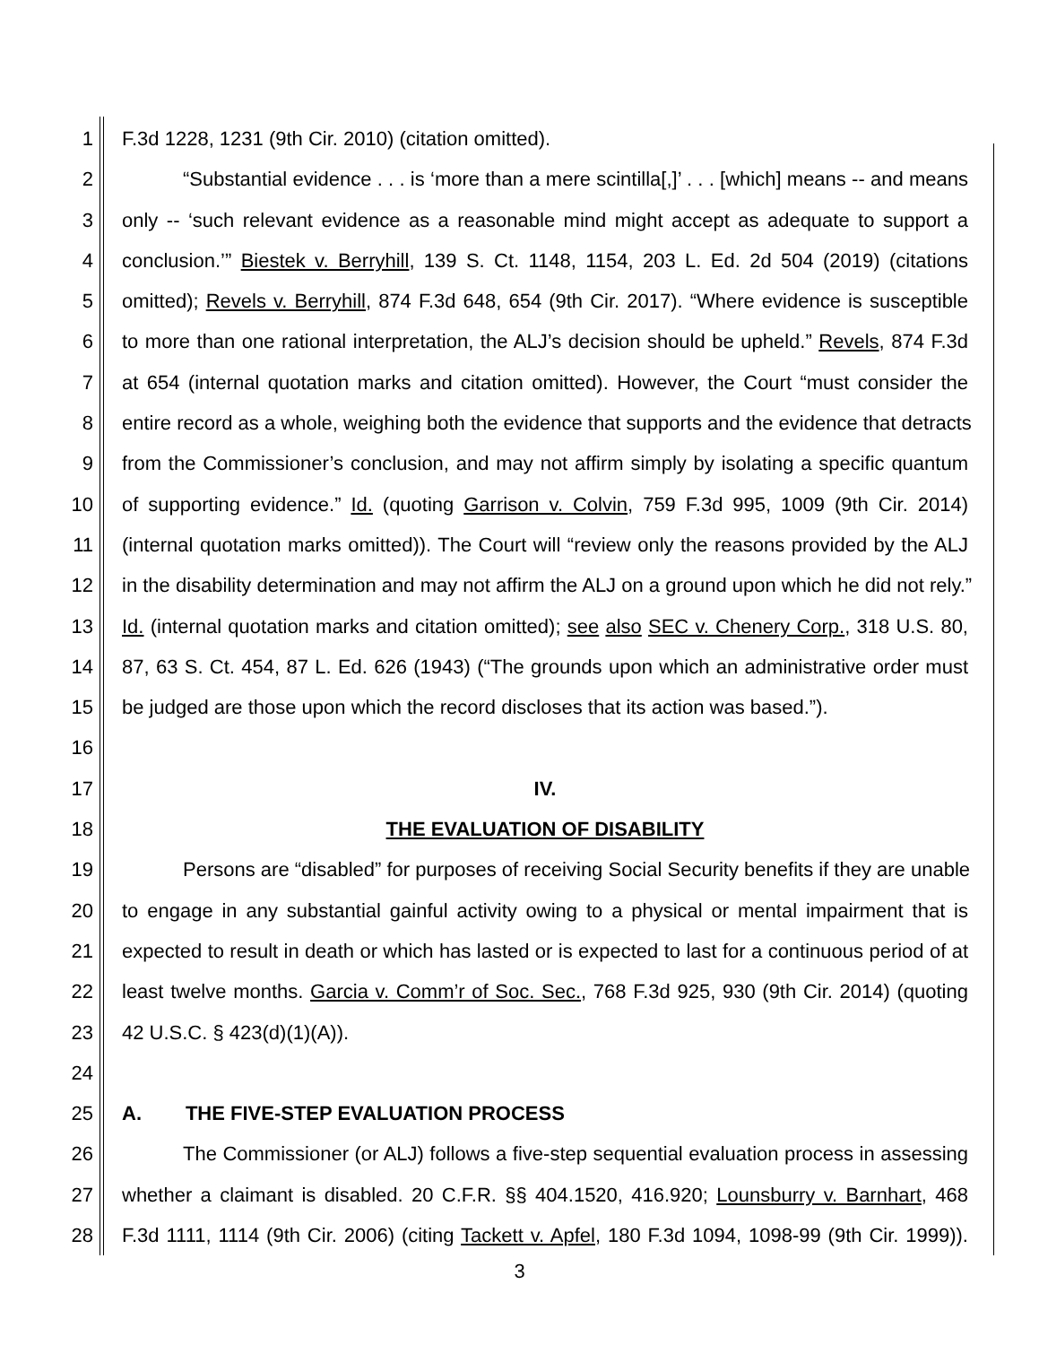1 F.3d 1228, 1231 (9th Cir. 2010) (citation omitted).
2 “Substantial evidence . . . is ‘more than a mere scintilla[,]’ . . . [which] means -- and means
3 only -- ‘such relevant evidence as a reasonable mind might accept as adequate to support a
4 conclusion.’” Biestek v. Berryhill, 139 S. Ct. 1148, 1154, 203 L. Ed. 2d 504 (2019) (citations
5 omitted); Revels v. Berryhill, 874 F.3d 648, 654 (9th Cir. 2017). “Where evidence is susceptible
6 to more than one rational interpretation, the ALJ’s decision should be upheld.” Revels, 874 F.3d
7 at 654 (internal quotation marks and citation omitted). However, the Court “must consider the
8 entire record as a whole, weighing both the evidence that supports and the evidence that detracts
9 from the Commissioner’s conclusion, and may not affirm simply by isolating a specific quantum
10 of supporting evidence.” Id. (quoting Garrison v. Colvin, 759 F.3d 995, 1009 (9th Cir. 2014)
11 (internal quotation marks omitted)). The Court will “review only the reasons provided by the ALJ
12 in the disability determination and may not affirm the ALJ on a ground upon which he did not rely.”
13 Id. (internal quotation marks and citation omitted); see also SEC v. Chenery Corp., 318 U.S. 80,
14 87, 63 S. Ct. 454, 87 L. Ed. 626 (1943) (“The grounds upon which an administrative order must
15 be judged are those upon which the record discloses that its action was based.”).
16
17 IV.
18 THE EVALUATION OF DISABILITY
19 Persons are “disabled” for purposes of receiving Social Security benefits if they are unable
20 to engage in any substantial gainful activity owing to a physical or mental impairment that is
21 expected to result in death or which has lasted or is expected to last for a continuous period of at
22 least twelve months. Garcia v. Comm’r of Soc. Sec., 768 F.3d 925, 930 (9th Cir. 2014) (quoting
23 42 U.S.C. § 423(d)(1)(A)).
24
25 A. THE FIVE-STEP EVALUATION PROCESS
26 The Commissioner (or ALJ) follows a five-step sequential evaluation process in assessing
27 whether a claimant is disabled. 20 C.F.R. §§ 404.1520, 416.920; Lounsburry v. Barnhart, 468
28 F.3d 1111, 1114 (9th Cir. 2006) (citing Tackett v. Apfel, 180 F.3d 1094, 1098-99 (9th Cir. 1999)).
3